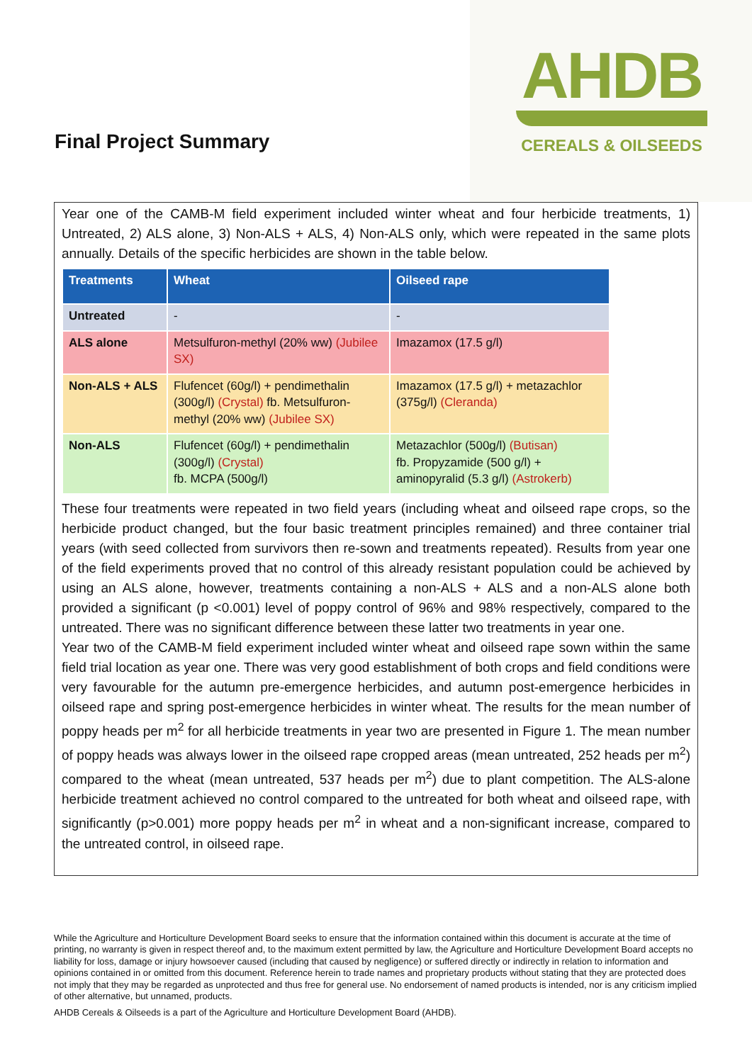AHDB
CEREALS & OILSEEDS
Final Project Summary
Year one of the CAMB-M field experiment included winter wheat and four herbicide treatments, 1) Untreated, 2) ALS alone, 3) Non-ALS + ALS, 4) Non-ALS only, which were repeated in the same plots annually. Details of the specific herbicides are shown in the table below.
| Treatments | Wheat | Oilseed rape |
| --- | --- | --- |
| Untreated | - | - |
| ALS alone | Metsulfuron-methyl (20% ww) (Jubilee SX) | Imazamox (17.5 g/l) |
| Non-ALS + ALS | Flufencet (60g/l) + pendimethalin (300g/l) (Crystal) fb. Metsulfuron-methyl (20% ww) (Jubilee SX) | Imazamox (17.5 g/l) + metazachlor (375g/l) (Cleranda) |
| Non-ALS | Flufencet (60g/l) + pendimethalin (300g/l) (Crystal) fb. MCPA (500g/l) | Metazachlor (500g/l) (Butisan) fb. Propyzamide (500 g/l) + aminopyralid (5.3 g/l) (Astrokerb) |
These four treatments were repeated in two field years (including wheat and oilseed rape crops, so the herbicide product changed, but the four basic treatment principles remained) and three container trial years (with seed collected from survivors then re-sown and treatments repeated). Results from year one of the field experiments proved that no control of this already resistant population could be achieved by using an ALS alone, however, treatments containing a non-ALS + ALS and a non-ALS alone both provided a significant (p <0.001) level of poppy control of 96% and 98% respectively, compared to the untreated. There was no significant difference between these latter two treatments in year one.
Year two of the CAMB-M field experiment included winter wheat and oilseed rape sown within the same field trial location as year one. There was very good establishment of both crops and field conditions were very favourable for the autumn pre-emergence herbicides, and autumn post-emergence herbicides in oilseed rape and spring post-emergence herbicides in winter wheat. The results for the mean number of poppy heads per m<sup>2</sup> for all herbicide treatments in year two are presented in Figure 1. The mean number of poppy heads was always lower in the oilseed rape cropped areas (mean untreated, 252 heads per m<sup>2</sup>) compared to the wheat (mean untreated, 537 heads per m<sup>2</sup>) due to plant competition. The ALS-alone herbicide treatment achieved no control compared to the untreated for both wheat and oilseed rape, with significantly (p>0.001) more poppy heads per m<sup>2</sup> in wheat and a non-significant increase, compared to the untreated control, in oilseed rape.
While the Agriculture and Horticulture Development Board seeks to ensure that the information contained within this document is accurate at the time of printing, no warranty is given in respect thereof and, to the maximum extent permitted by law, the Agriculture and Horticulture Development Board accepts no liability for loss, damage or injury howsoever caused (including that caused by negligence) or suffered directly or indirectly in relation to information and opinions contained in or omitted from this document. Reference herein to trade names and proprietary products without stating that they are protected does not imply that they may be regarded as unprotected and thus free for general use. No endorsement of named products is intended, nor is any criticism implied of other alternative, but unnamed, products.
AHDB Cereals & Oilseeds is a part of the Agriculture and Horticulture Development Board (AHDB).